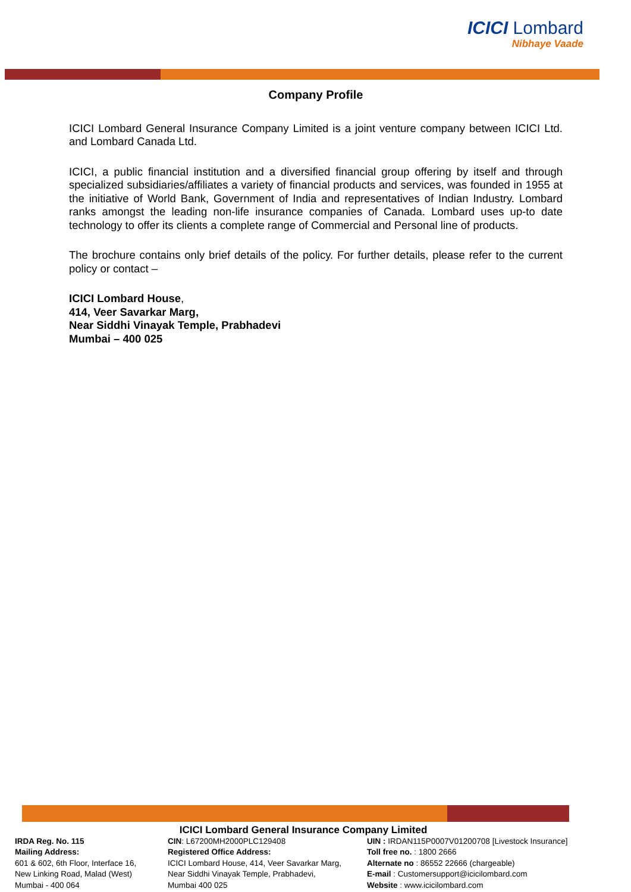ICICI Lombard
Nibhaye Vaade
Company Profile
ICICI Lombard General Insurance Company Limited is a joint venture company between ICICI Ltd. and Lombard Canada Ltd.
ICICI, a public financial institution and a diversified financial group offering by itself and through specialized subsidiaries/affiliates a variety of financial products and services, was founded in 1955 at the initiative of World Bank, Government of India and representatives of Indian Industry. Lombard ranks amongst the leading non-life insurance companies of Canada. Lombard uses up-to date technology to offer its clients a complete range of Commercial and Personal line of products.
The brochure contains only brief details of the policy. For further details, please refer to the current policy or contact –
ICICI Lombard House,
414, Veer Savarkar Marg,
Near Siddhi Vinayak Temple, Prabhadevi
Mumbai – 400 025
ICICI Lombard General Insurance Company Limited
IRDA Reg. No. 115
Mailing Address:
601 & 602, 6th Floor, Interface 16,
New Linking Road, Malad (West)
Mumbai - 400 064
CIN: L67200MH2000PLC129408
Registered Office Address:
ICICI Lombard House, 414, Veer Savarkar Marg,
Near Siddhi Vinayak Temple, Prabhadevi,
Mumbai 400 025
UIN : IRDAN115P0007V01200708 [Livestock Insurance]
Toll free no. : 1800 2666
Alternate no : 86552 22666 (chargeable)
E-mail : Customersupport@icicilombard.com
Website : www.icicilombard.com